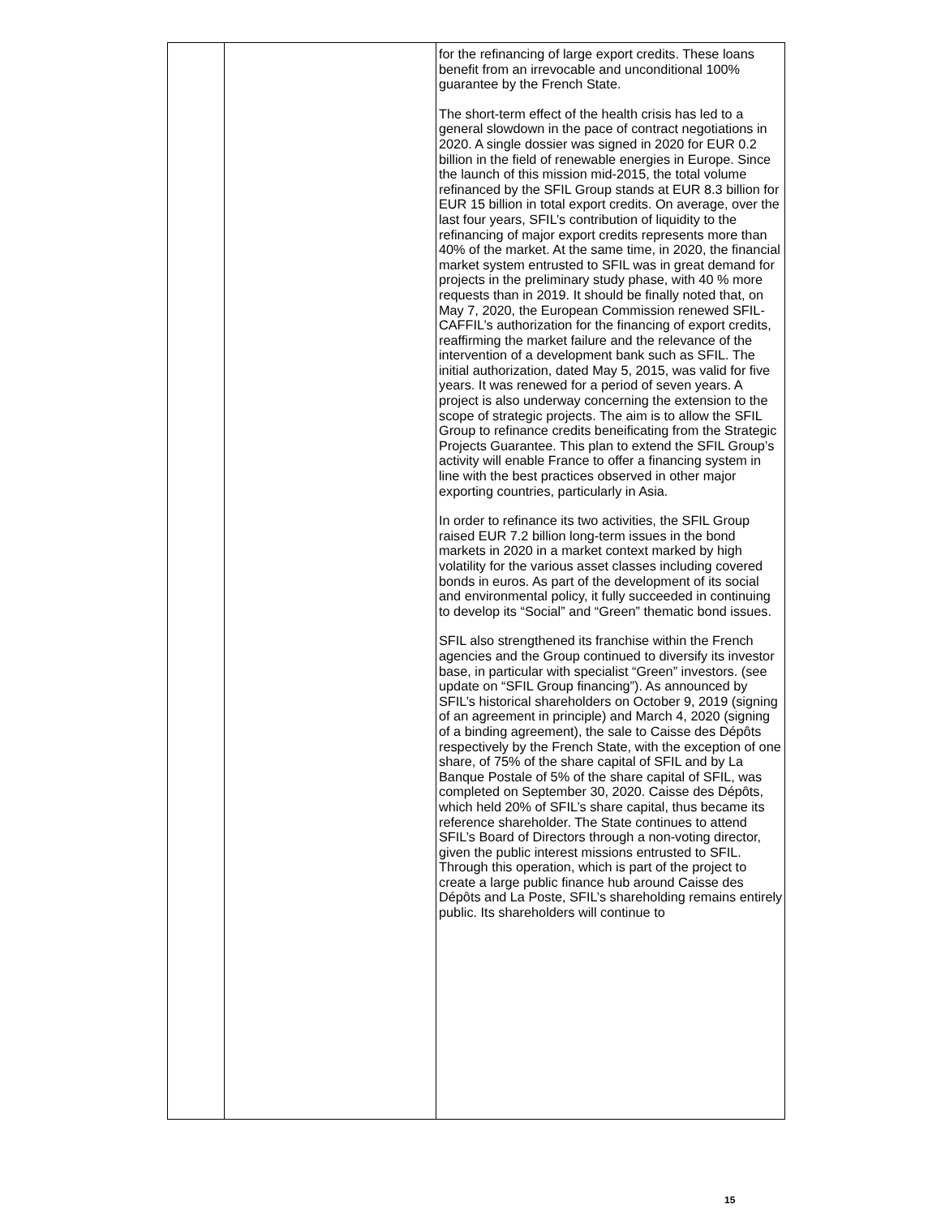| | | for the refinancing of large export credits. These loans benefit from an irrevocable and unconditional 100% guarantee by the French State. The short-term effect of the health crisis has led to a general slowdown in the pace of contract negotiations in 2020. A single dossier was signed in 2020 for EUR 0.2 billion in the field of renewable energies in Europe. Since the launch of this mission mid-2015, the total volume refinanced by the SFIL Group stands at EUR 8.3 billion for EUR 15 billion in total export credits. On average, over the last four years, SFIL’s contribution of liquidity to the refinancing of major export credits represents more than 40% of the market. At the same time, in 2020, the financial market system entrusted to SFIL was in great demand for projects in the preliminary study phase, with 40 % more requests than in 2019. It should be finally noted that, on May 7, 2020, the European Commission renewed SFIL-CAFFIL’s authorization for the financing of export credits, reaffirming the market failure and the relevance of the intervention of a development bank such as SFIL. The initial authorization, dated May 5, 2015, was valid for five years. It was renewed for a period of seven years. A project is also underway concerning the extension to the scope of strategic projects. The aim is to allow the SFIL Group to refinance credits beneificating from the Strategic Projects Guarantee. This plan to extend the SFIL Group’s activity will enable France to offer a financing system in line with the best practices observed in other major exporting countries, particularly in Asia. In order to refinance its two activities, the SFIL Group raised EUR 7.2 billion long-term issues in the bond markets in 2020 in a market context marked by high volatility for the various asset classes including covered bonds in euros. As part of the development of its social and environmental policy, it fully succeeded in continuing to develop its “Social” and “Green” thematic bond issues. SFIL also strengthened its franchise within the French agencies and the Group continued to diversify its investor base, in particular with specialist “Green” investors. (see update on “SFIL Group financing”). As announced by SFIL’s historical shareholders on October 9, 2019 (signing of an agreement in principle) and March 4, 2020 (signing of a binding agreement), the sale to Caisse des Dépôts respectively by the French State, with the exception of one share, of 75% of the share capital of SFIL and by La Banque Postale of 5% of the share capital of SFIL, was completed on September 30, 2020. Caisse des Dépôts, which held 20% of SFIL’s share capital, thus became its reference shareholder. The State continues to attend SFIL’s Board of Directors through a non-voting director, given the public interest missions entrusted to SFIL. Through this operation, which is part of the project to create a large public finance hub around Caisse des Dépôts and La Poste, SFIL’s shareholding remains entirely public. Its shareholders will continue to |
15